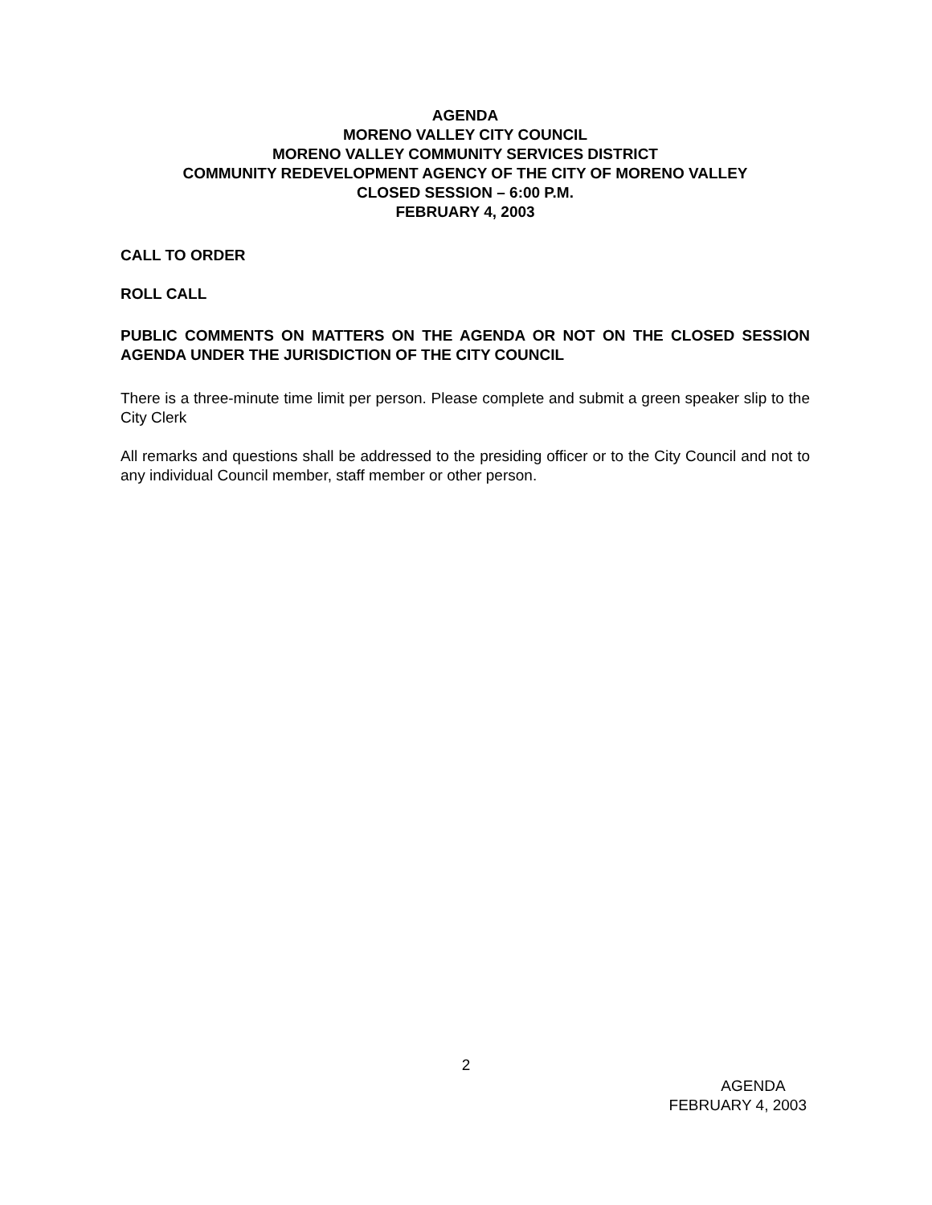AGENDA
MORENO VALLEY CITY COUNCIL
MORENO VALLEY COMMUNITY SERVICES DISTRICT
COMMUNITY REDEVELOPMENT AGENCY OF THE CITY OF MORENO VALLEY
CLOSED SESSION – 6:00 P.M.
FEBRUARY 4, 2003
CALL TO ORDER
ROLL CALL
PUBLIC COMMENTS ON MATTERS ON THE AGENDA OR NOT ON THE CLOSED SESSION AGENDA UNDER THE JURISDICTION OF THE CITY COUNCIL
There is a three-minute time limit per person. Please complete and submit a green speaker slip to the City Clerk
All remarks and questions shall be addressed to the presiding officer or to the City Council and not to any individual Council member, staff member or other person.
2
AGENDA
FEBRUARY 4, 2003